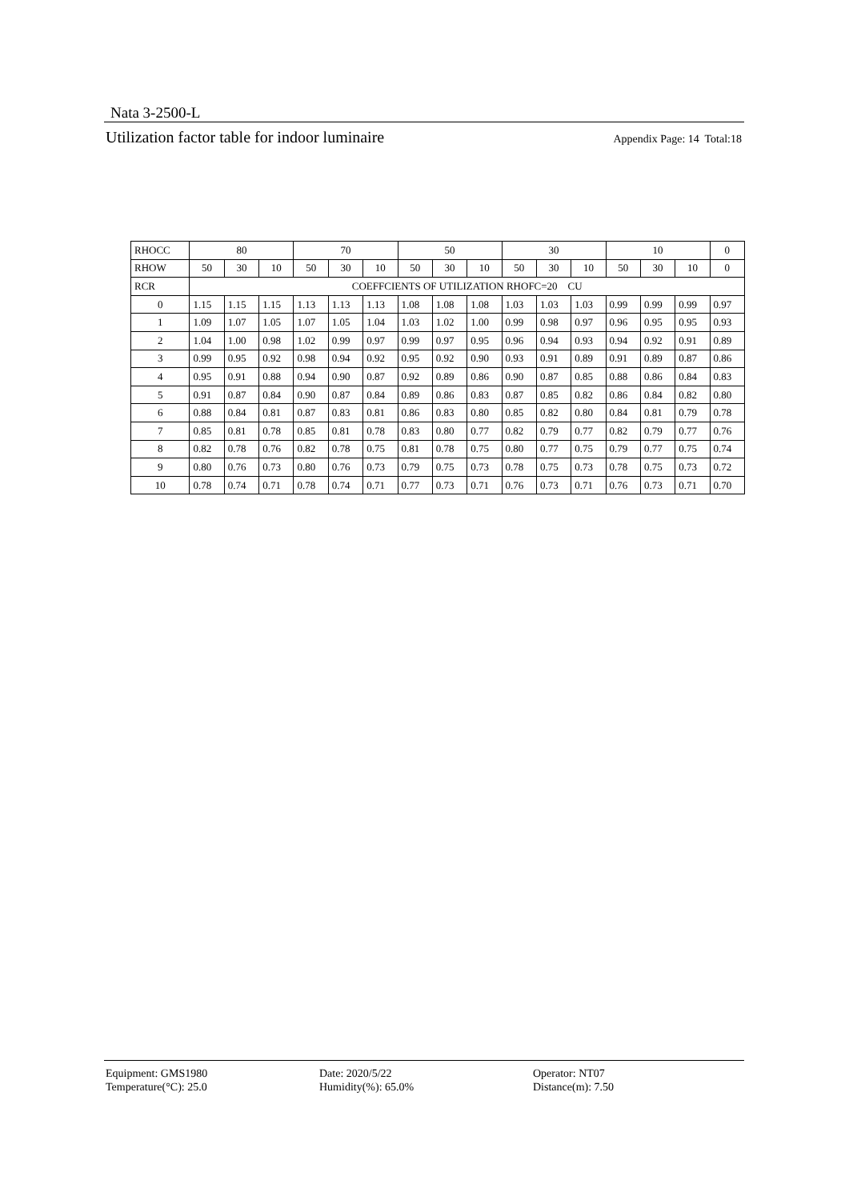Nata 3-2500-L
Utilization factor table for indoor luminaire Appendix Page: 14 Total:18
| RHOCC | 80 | | | 70 | | | 50 | | | 30 | | | 10 | | | 0 |
| RHOW | 50 | 30 | 10 | 50 | 30 | 10 | 50 | 30 | 10 | 50 | 30 | 10 | 50 | 30 | 10 | 0 |
| RCR | COEFFCIENTS OF UTILIZATION RHOFC=20 CU | | | | | | | | | | | | | | | |
| 0 | 1.15 | 1.15 | 1.15 | 1.13 | 1.13 | 1.13 | 1.08 | 1.08 | 1.08 | 1.03 | 1.03 | 1.03 | 0.99 | 0.99 | 0.99 | 0.97 |
| 1 | 1.09 | 1.07 | 1.05 | 1.07 | 1.05 | 1.04 | 1.03 | 1.02 | 1.00 | 0.99 | 0.98 | 0.97 | 0.96 | 0.95 | 0.95 | 0.93 |
| 2 | 1.04 | 1.00 | 0.98 | 1.02 | 0.99 | 0.97 | 0.99 | 0.97 | 0.95 | 0.96 | 0.94 | 0.93 | 0.94 | 0.92 | 0.91 | 0.89 |
| 3 | 0.99 | 0.95 | 0.92 | 0.98 | 0.94 | 0.92 | 0.95 | 0.92 | 0.90 | 0.93 | 0.91 | 0.89 | 0.91 | 0.89 | 0.87 | 0.86 |
| 4 | 0.95 | 0.91 | 0.88 | 0.94 | 0.90 | 0.87 | 0.92 | 0.89 | 0.86 | 0.90 | 0.87 | 0.85 | 0.88 | 0.86 | 0.84 | 0.83 |
| 5 | 0.91 | 0.87 | 0.84 | 0.90 | 0.87 | 0.84 | 0.89 | 0.86 | 0.83 | 0.87 | 0.85 | 0.82 | 0.86 | 0.84 | 0.82 | 0.80 |
| 6 | 0.88 | 0.84 | 0.81 | 0.87 | 0.83 | 0.81 | 0.86 | 0.83 | 0.80 | 0.85 | 0.82 | 0.80 | 0.84 | 0.81 | 0.79 | 0.78 |
| 7 | 0.85 | 0.81 | 0.78 | 0.85 | 0.81 | 0.78 | 0.83 | 0.80 | 0.77 | 0.82 | 0.79 | 0.77 | 0.82 | 0.79 | 0.77 | 0.76 |
| 8 | 0.82 | 0.78 | 0.76 | 0.82 | 0.78 | 0.75 | 0.81 | 0.78 | 0.75 | 0.80 | 0.77 | 0.75 | 0.79 | 0.77 | 0.75 | 0.74 |
| 9 | 0.80 | 0.76 | 0.73 | 0.80 | 0.76 | 0.73 | 0.79 | 0.75 | 0.73 | 0.78 | 0.75 | 0.73 | 0.78 | 0.75 | 0.73 | 0.72 |
| 10 | 0.78 | 0.74 | 0.71 | 0.78 | 0.74 | 0.71 | 0.77 | 0.73 | 0.71 | 0.76 | 0.73 | 0.71 | 0.76 | 0.73 | 0.71 | 0.70 |
Equipment: GMS1980
Temperature(°C): 25.0
Date: 2020/5/22
Humidity(%): 65.0%
Operator: NT07
Distance(m): 7.50